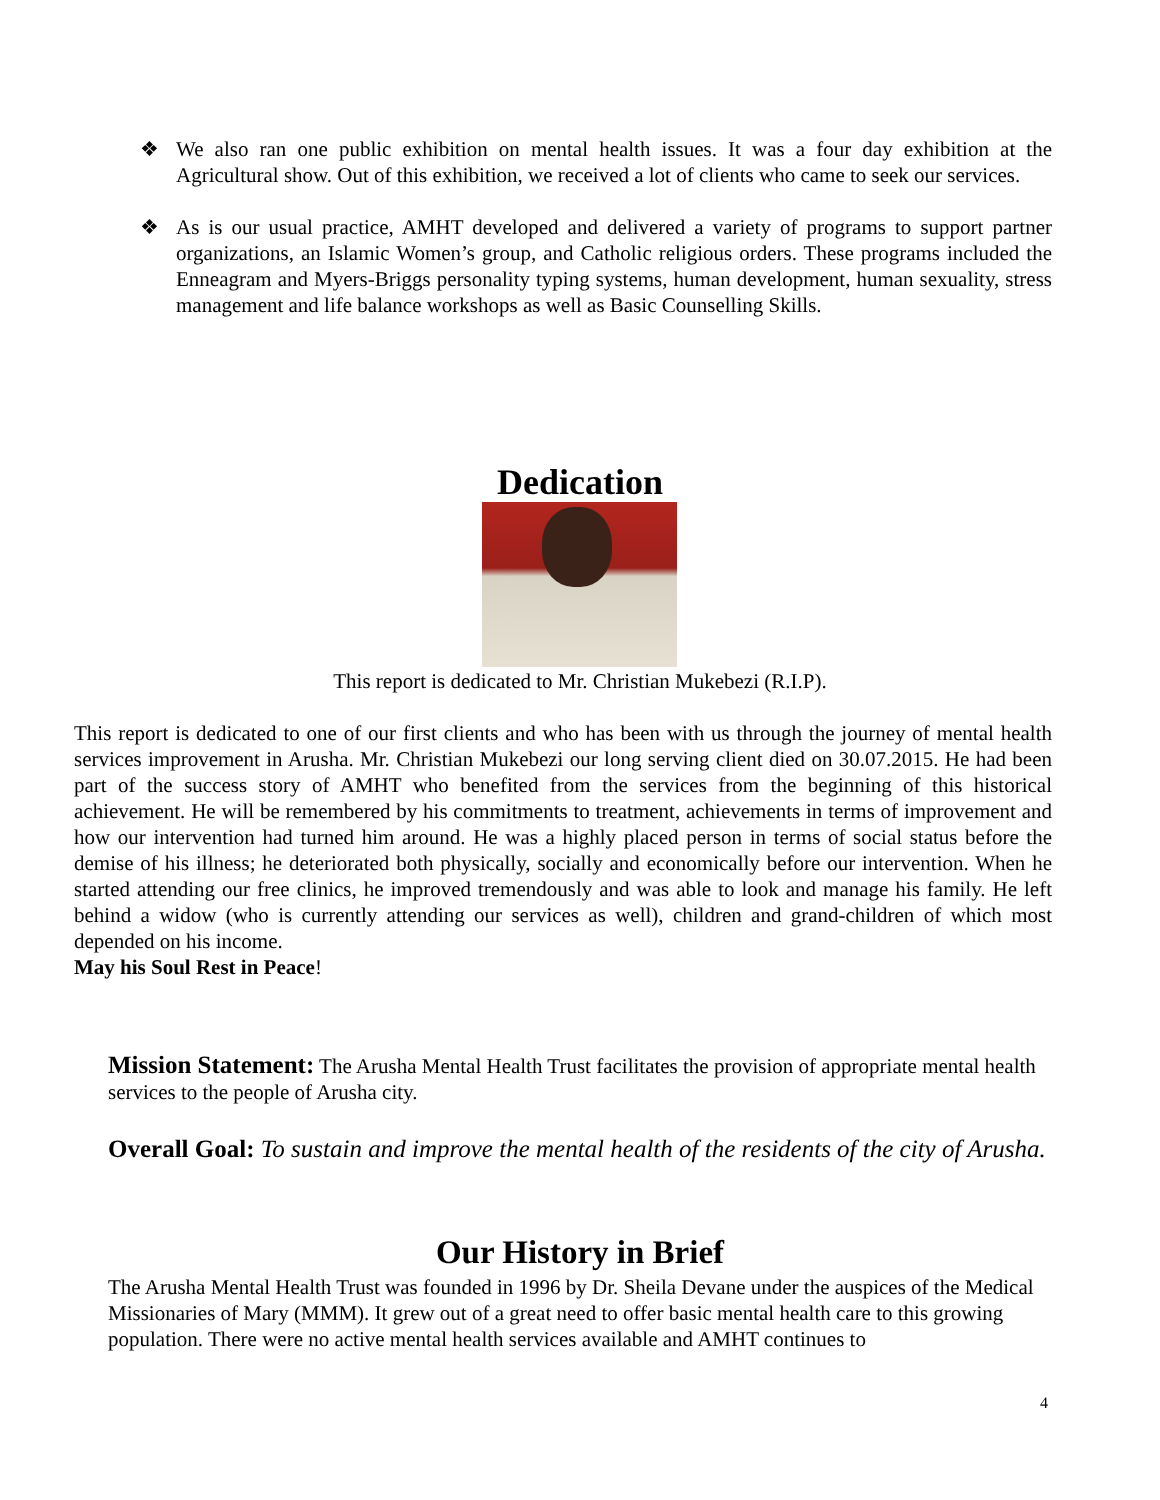❖ We also ran one public exhibition on mental health issues. It was a four day exhibition at the Agricultural show. Out of this exhibition, we received a lot of clients who came to seek our services.
❖ As is our usual practice, AMHT developed and delivered a variety of programs to support partner organizations, an Islamic Women’s group, and Catholic religious orders. These programs included the Enneagram and Myers-Briggs personality typing systems, human development, human sexuality, stress management and life balance workshops as well as Basic Counselling Skills.
Dedication
This report is dedicated to Mr. Christian Mukebezi (R.I.P).
This report is dedicated to one of our first clients and who has been with us through the journey of mental health services improvement in Arusha. Mr. Christian Mukebezi our long serving client died on 30.07.2015. He had been part of the success story of AMHT who benefited from the services from the beginning of this historical achievement. He will be remembered by his commitments to treatment, achievements in terms of improvement and how our intervention had turned him around. He was a highly placed person in terms of social status before the demise of his illness; he deteriorated both physically, socially and economically before our intervention. When he started attending our free clinics, he improved tremendously and was able to look and manage his family. He left behind a widow (who is currently attending our services as well), children and grand-children of which most depended on his income.
May his Soul Rest in Peace!
Mission Statement: The Arusha Mental Health Trust facilitates the provision of appropriate mental health services to the people of Arusha city.
Overall Goal: To sustain and improve the mental health of the residents of the city of Arusha.
Our History in Brief
The Arusha Mental Health Trust was founded in 1996 by Dr. Sheila Devane under the auspices of the Medical Missionaries of Mary (MMM). It grew out of a great need to offer basic mental health care to this growing population. There were no active mental health services available and AMHT continues to
4